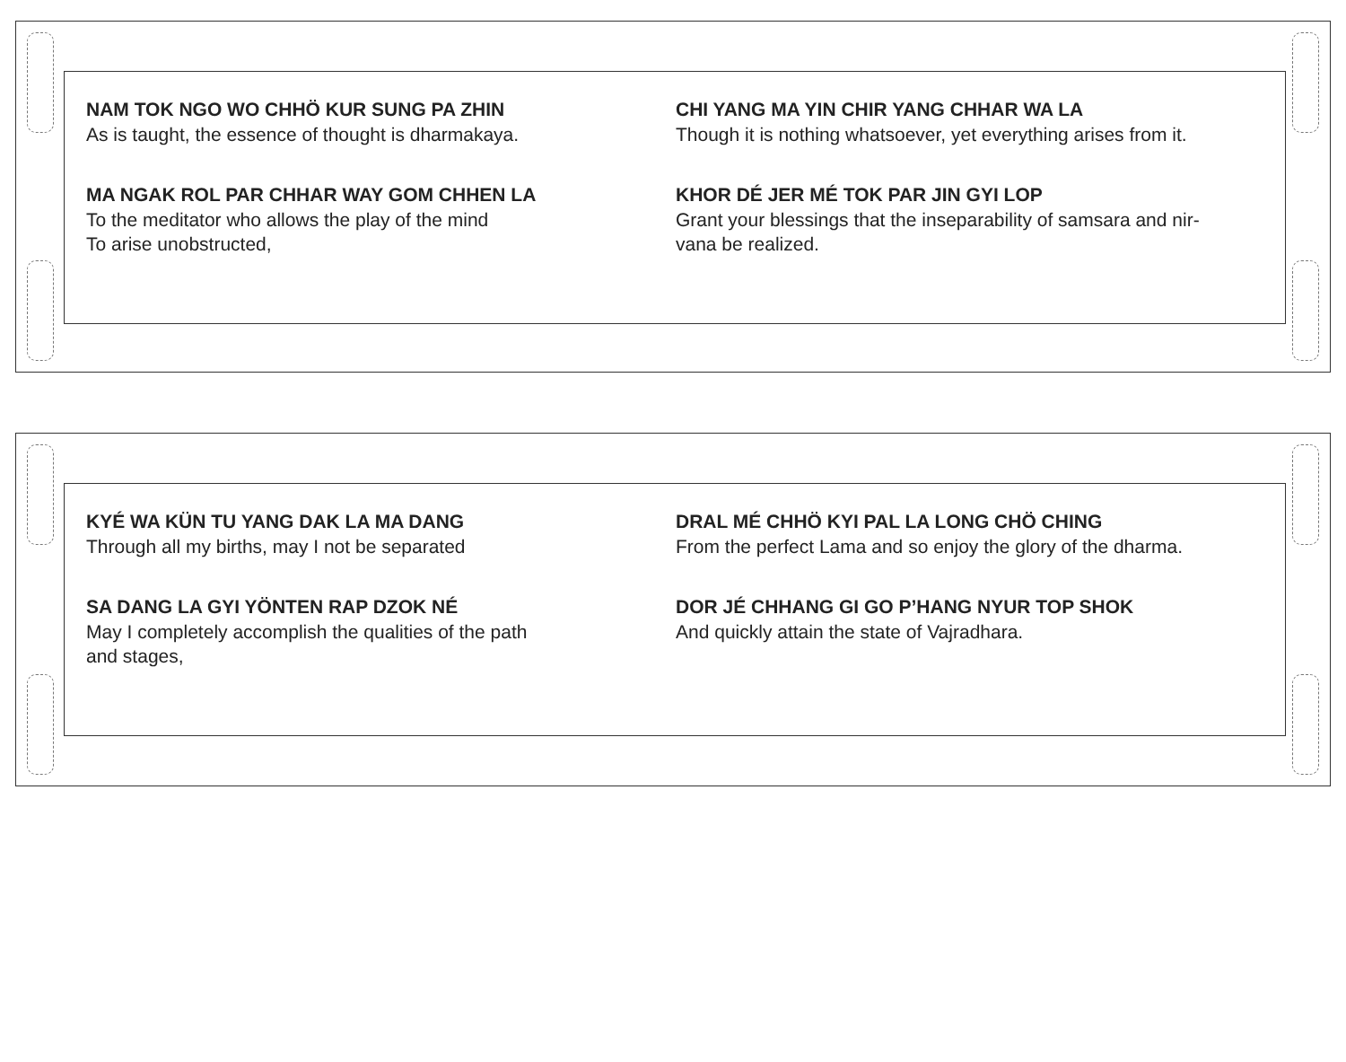NAM TOK NGO WO CHHÖ KUR SUNG PA ZHIN
As is taught, the essence of thought is dharmakaya.
CHI YANG MA YIN CHIR YANG CHHAR WA LA
Though it is nothing whatsoever, yet everything arises from it.
MA NGAK ROL PAR CHHAR WAY GOM CHHEN LA
To the meditator who allows the play of the mind
To arise unobstructed,
KHOR DÉ JER MÉ TOK PAR JIN GYI LOP
Grant your blessings that the inseparability of samsara and nir-
vana be realized.
KYÉ WA KÜN TU YANG DAK LA MA DANG
Through all my births, may I not be separated
DRAL MÉ CHHÖ KYI PAL LA LONG CHÖ CHING
From the perfect Lama and so enjoy the glory of the dharma.
SA DANG LA GYI YÖNTEN RAP DZOK NÉ
May I completely accomplish the qualities of the path
and stages,
DOR JÉ CHHANG GI GO P’HANG NYUR TOP SHOK
And quickly attain the state of Vajradhara.